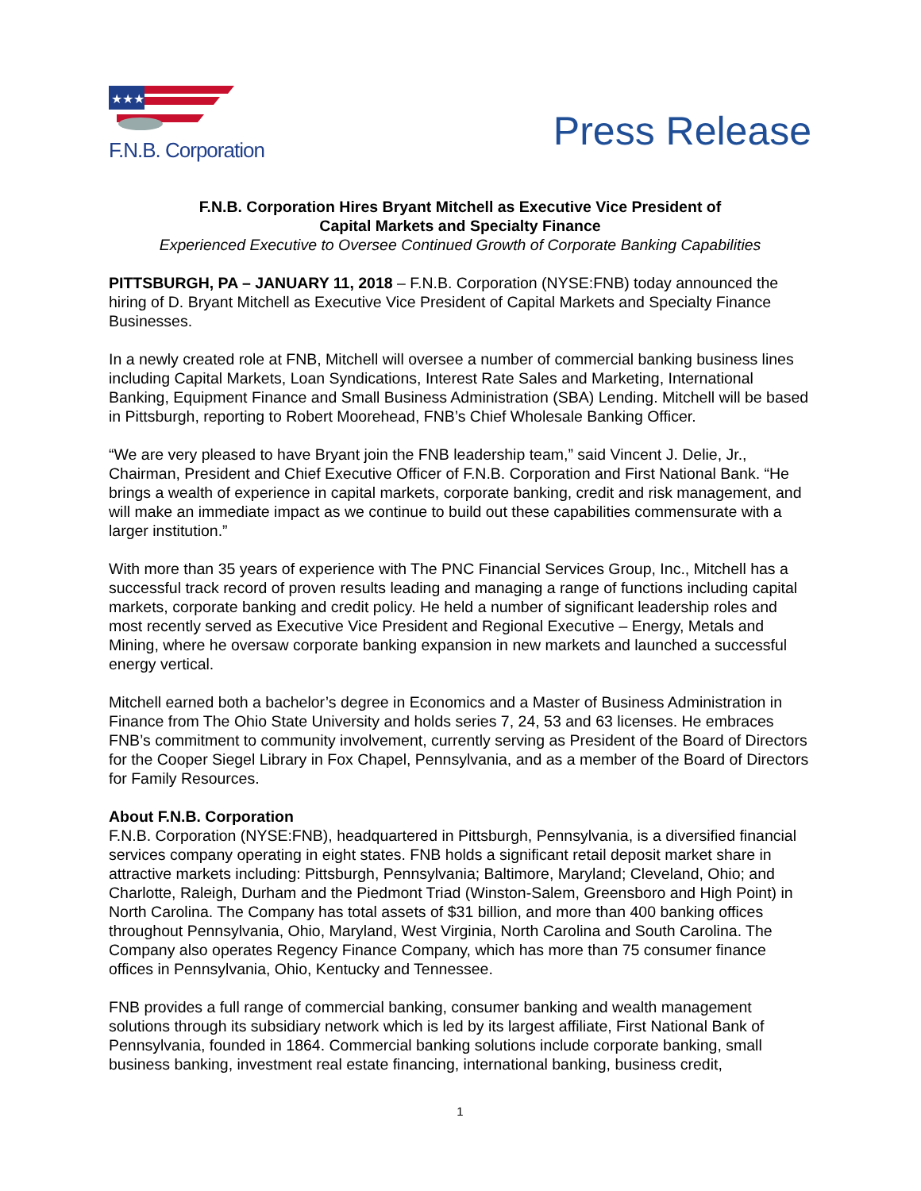★★★
F.N.B. Corporation
Press Release
F.N.B. Corporation Hires Bryant Mitchell as Executive Vice President of
Capital Markets and Specialty Finance
Experienced Executive to Oversee Continued Growth of Corporate Banking Capabilities
PITTSBURGH, PA – JANUARY 11, 2018 – F.N.B. Corporation (NYSE:FNB) today announced the hiring of D. Bryant Mitchell as Executive Vice President of Capital Markets and Specialty Finance Businesses.
In a newly created role at FNB, Mitchell will oversee a number of commercial banking business lines including Capital Markets, Loan Syndications, Interest Rate Sales and Marketing, International Banking, Equipment Finance and Small Business Administration (SBA) Lending. Mitchell will be based in Pittsburgh, reporting to Robert Moorehead, FNB’s Chief Wholesale Banking Officer.
“We are very pleased to have Bryant join the FNB leadership team,” said Vincent J. Delie, Jr., Chairman, President and Chief Executive Officer of F.N.B. Corporation and First National Bank. “He brings a wealth of experience in capital markets, corporate banking, credit and risk management, and will make an immediate impact as we continue to build out these capabilities commensurate with a larger institution.”
With more than 35 years of experience with The PNC Financial Services Group, Inc., Mitchell has a successful track record of proven results leading and managing a range of functions including capital markets, corporate banking and credit policy. He held a number of significant leadership roles and most recently served as Executive Vice President and Regional Executive – Energy, Metals and Mining, where he oversaw corporate banking expansion in new markets and launched a successful energy vertical.
Mitchell earned both a bachelor’s degree in Economics and a Master of Business Administration in Finance from The Ohio State University and holds series 7, 24, 53 and 63 licenses. He embraces FNB’s commitment to community involvement, currently serving as President of the Board of Directors for the Cooper Siegel Library in Fox Chapel, Pennsylvania, and as a member of the Board of Directors for Family Resources.
About F.N.B. Corporation
F.N.B. Corporation (NYSE:FNB), headquartered in Pittsburgh, Pennsylvania, is a diversified financial services company operating in eight states. FNB holds a significant retail deposit market share in attractive markets including: Pittsburgh, Pennsylvania; Baltimore, Maryland; Cleveland, Ohio; and Charlotte, Raleigh, Durham and the Piedmont Triad (Winston-Salem, Greensboro and High Point) in North Carolina. The Company has total assets of $31 billion, and more than 400 banking offices throughout Pennsylvania, Ohio, Maryland, West Virginia, North Carolina and South Carolina. The Company also operates Regency Finance Company, which has more than 75 consumer finance offices in Pennsylvania, Ohio, Kentucky and Tennessee.
FNB provides a full range of commercial banking, consumer banking and wealth management solutions through its subsidiary network which is led by its largest affiliate, First National Bank of Pennsylvania, founded in 1864. Commercial banking solutions include corporate banking, small business banking, investment real estate financing, international banking, business credit,
1